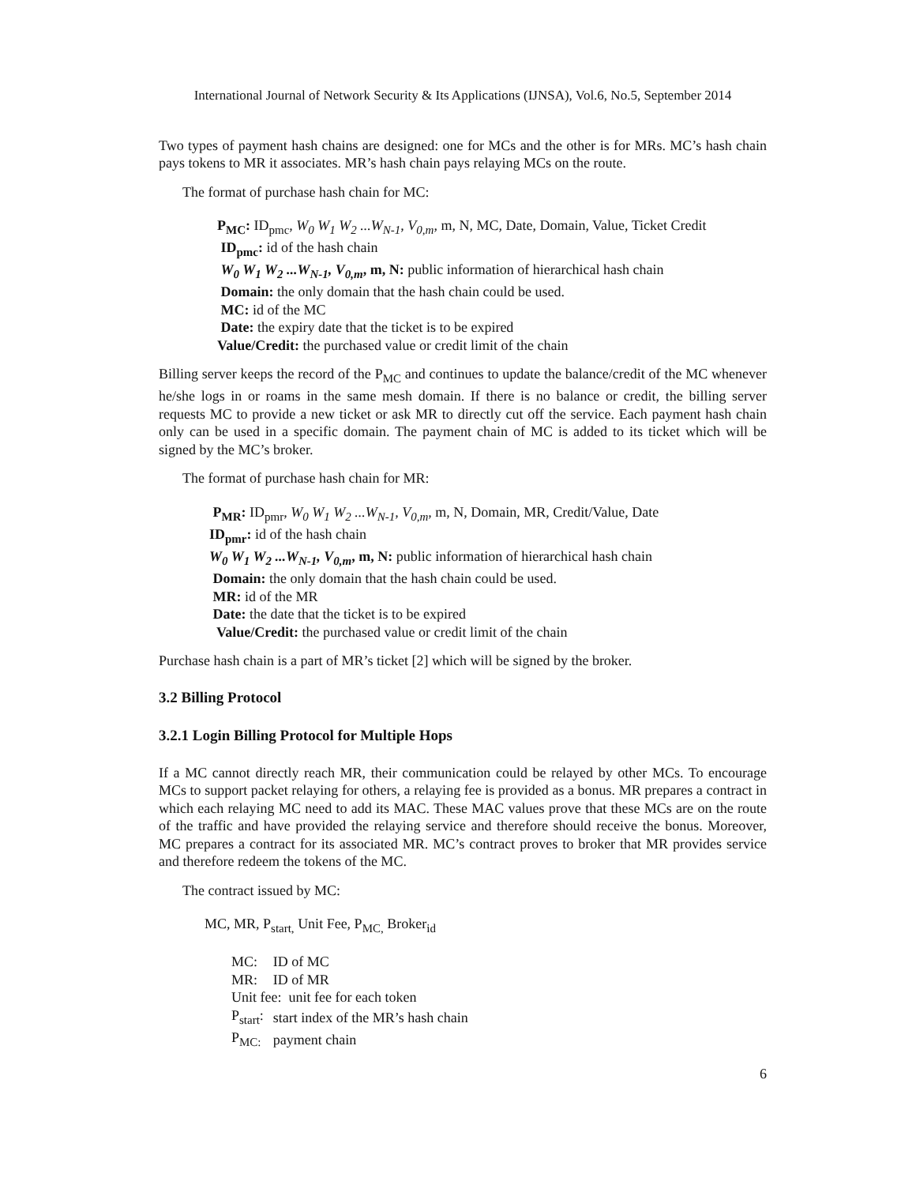International Journal of Network Security & Its Applications (IJNSA), Vol.6, No.5, September 2014
Two types of payment hash chains are designed: one for MCs and the other is for MRs. MC’s hash chain pays tokens to MR it associates. MR’s hash chain pays relaying MCs on the route.
The format of purchase hash chain for MC:
P<sub>MC</sub>: ID<sub>pmc</sub>, W<sub>0</sub> W<sub>1</sub> W<sub>2</sub> ...W<sub>N-1</sub>, V<sub>0,m</sub>, m, N, MC, Date, Domain, Value, Ticket Credit
ID<sub>pmc</sub>: id of the hash chain
W<sub>0</sub> W<sub>1</sub> W<sub>2</sub> ...W<sub>N-1</sub>, V<sub>0,m</sub>, m, N: public information of hierarchical hash chain
Domain: the only domain that the hash chain could be used.
MC: id of the MC
Date: the expiry date that the ticket is to be expired
Value/Credit: the purchased value or credit limit of the chain
Billing server keeps the record of the P<sub>MC</sub> and continues to update the balance/credit of the MC whenever he/she logs in or roams in the same mesh domain. If there is no balance or credit, the billing server requests MC to provide a new ticket or ask MR to directly cut off the service. Each payment hash chain only can be used in a specific domain. The payment chain of MC is added to its ticket which will be signed by the MC’s broker.
The format of purchase hash chain for MR:
P<sub>MR</sub>: ID<sub>pmr</sub>, W<sub>0</sub> W<sub>1</sub> W<sub>2</sub> ...W<sub>N-1</sub>, V<sub>0,m</sub>, m, N, Domain, MR, Credit/Value, Date
ID<sub>pmr</sub>: id of the hash chain
W<sub>0</sub> W<sub>1</sub> W<sub>2</sub> ...W<sub>N-1</sub>, V<sub>0,m</sub>, m, N: public information of hierarchical hash chain
Domain: the only domain that the hash chain could be used.
MR: id of the MR
Date: the date that the ticket is to be expired
Value/Credit: the purchased value or credit limit of the chain
Purchase hash chain is a part of MR’s ticket [2] which will be signed by the broker.
3.2 Billing Protocol
3.2.1 Login Billing Protocol for Multiple Hops
If a MC cannot directly reach MR, their communication could be relayed by other MCs. To encourage MCs to support packet relaying for others, a relaying fee is provided as a bonus. MR prepares a contract in which each relaying MC need to add its MAC. These MAC values prove that these MCs are on the route of the traffic and have provided the relaying service and therefore should receive the bonus. Moreover, MC prepares a contract for its associated MR. MC’s contract proves to broker that MR provides service and therefore redeem the tokens of the MC.
The contract issued by MC:
MC, MR, P<sub>start,</sub> Unit Fee, P<sub>MC,</sub> Broker<sub>id</sub>
| MC: | ID of MC |
| MR: | ID of MR |
| Unit fee: unit fee for each token | |
| P<sub>start</sub>: | start index of the MR’s hash chain |
| P<sub>MC:</sub> | payment chain |
6